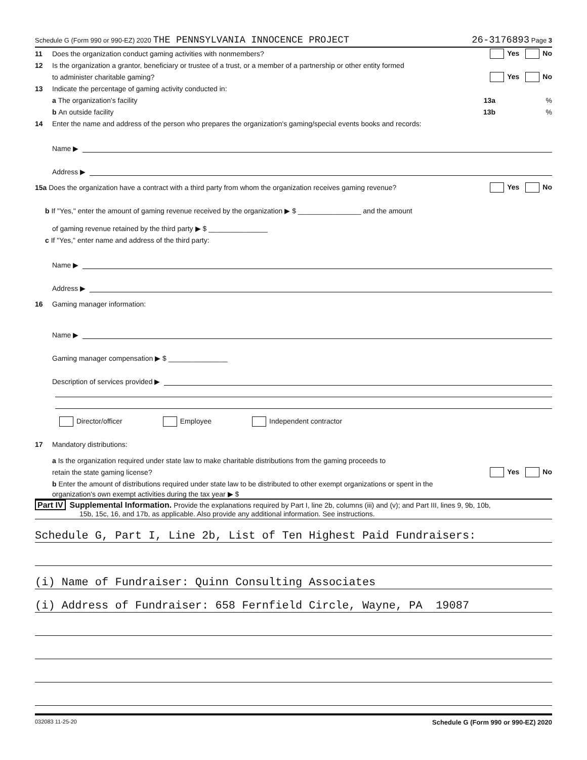Schedule G (Form 990 or 990-EZ) 2020 THE PENNSYLVANIA INNOCENCE PROJECT 26-3176893 Page 3
11 Does the organization conduct gaming activities with nonmembers? Yes No
12 Is the organization a grantor, beneficiary or trustee of a trust, or a member of a partnership or other entity formed
to administer charitable gaming? Yes No
13 Indicate the percentage of gaming activity conducted in:
a The organization's facility 13a%
b An outside facility 13b%
14 Enter the name and address of the person who prepares the organization's gaming/special events books and records:
Name ▶
Address ▶
15a Does the organization have a contract with a third party from whom the organization receives gaming revenue? Yes No
b If "Yes," enter the amount of gaming revenue received by the organization ▶ $ ________________ and the amount
of gaming revenue retained by the third party ▶ $ _______________
c If "Yes," enter name and address of the third party:
Name ▶
Address ▶
16 Gaming manager information:
Name ▶
Gaming manager compensation ▶ $ _______________
Description of services provided ▶
Director/officer Employee Independent contractor
17 Mandatory distributions:
a Is the organization required under state law to make charitable distributions from the gaming proceeds to
retain the state gaming license? Yes No
b Enter the amount of distributions required under state law to be distributed to other exempt organizations or spent in the
organization's own exempt activities during the tax year ▶ $
Part IV Supplemental Information. Provide the explanations required by Part I, line 2b, columns (iii) and (v); and Part III, lines 9, 9b, 10b,
15b, 15c, 16, and 17b, as applicable. Also provide any additional information. See instructions.
Schedule G, Part I, Line 2b, List of Ten Highest Paid Fundraisers:
(i) Name of Fundraiser: Quinn Consulting Associates
(i) Address of Fundraiser: 658 Fernfield Circle, Wayne, PA 19087
032083 11-25-20 Schedule G (Form 990 or 990-EZ) 2020